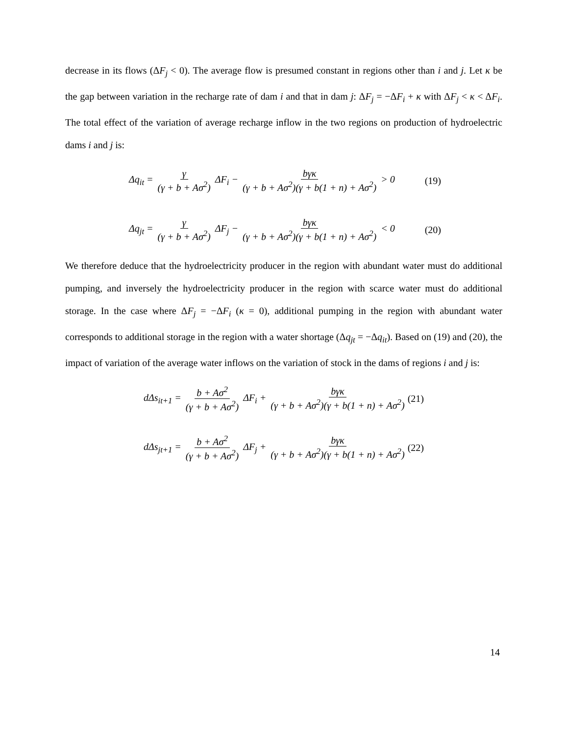decrease in its flows (ΔF<sub>j</sub> < 0). The average flow is presumed constant in regions other than i and j. Let κ be the gap between variation in the recharge rate of dam i and that in dam j: ΔF<sub>j</sub> = −ΔF<sub>i</sub> + κ with ΔF<sub>j</sub> < κ < ΔF<sub>i</sub>. The total effect of the variation of average recharge inflow in the two regions on production of hydroelectric dams i and j is:
Δq<sub>it</sub> = γ (γ + b + Aσ<sup>2</sup>) ΔF<sub>i</sub> − bγκ (γ + b + Aσ<sup>2</sup>)(γ + b(1 + n) + Aσ<sup>2</sup>) > 0 (19)
Δq<sub>jt</sub> = γ (γ + b + Aσ<sup>2</sup>) ΔF<sub>j</sub> − bγκ (γ + b + Aσ<sup>2</sup>)(γ + b(1 + n) + Aσ<sup>2</sup>) < 0 (20)
We therefore deduce that the hydroelectricity producer in the region with abundant water must do additional pumping, and inversely the hydroelectricity producer in the region with scarce water must do additional storage. In the case where ΔF<sub>j</sub> = −ΔF<sub>i</sub> (κ = 0), additional pumping in the region with abundant water corresponds to additional storage in the region with a water shortage (Δq<sub>jt</sub> = −Δq<sub>it</sub>). Based on (19) and (20), the impact of variation of the average water inflows on the variation of stock in the dams of regions i and j is:
dΔs<sub>it+1</sub> = b + Aσ<sup>2</sup> (γ + b + Aσ<sup>2</sup>) ΔF<sub>i</sub> + bγκ (γ + b + Aσ<sup>2</sup>)(γ + b(1 + n) + Aσ<sup>2</sup>) (21)
dΔs<sub>jt+1</sub> = b + Aσ<sup>2</sup> (γ + b + Aσ<sup>2</sup>) ΔF<sub>j</sub> + bγκ (γ + b + Aσ<sup>2</sup>)(γ + b(1 + n) + Aσ<sup>2</sup>) (22)
14